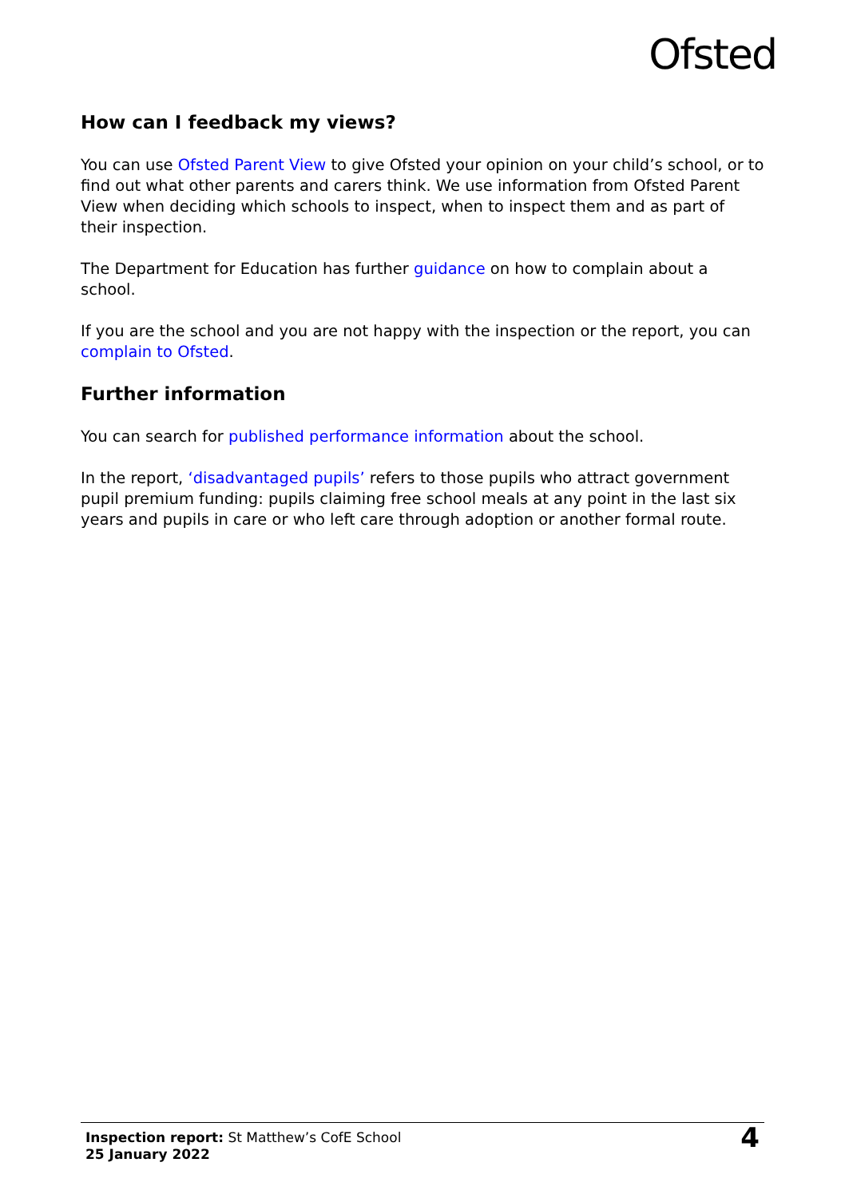Ofsted
How can I feedback my views?
You can use Ofsted Parent View to give Ofsted your opinion on your child’s school, or to find out what other parents and carers think. We use information from Ofsted Parent View when deciding which schools to inspect, when to inspect them and as part of their inspection.
The Department for Education has further guidance on how to complain about a school.
If you are the school and you are not happy with the inspection or the report, you can complain to Ofsted.
Further information
You can search for published performance information about the school.
In the report, ‘disadvantaged pupils’ refers to those pupils who attract government pupil premium funding: pupils claiming free school meals at any point in the last six years and pupils in care or who left care through adoption or another formal route.
Inspection report: St Matthew’s CofE School
25 January 2022
4